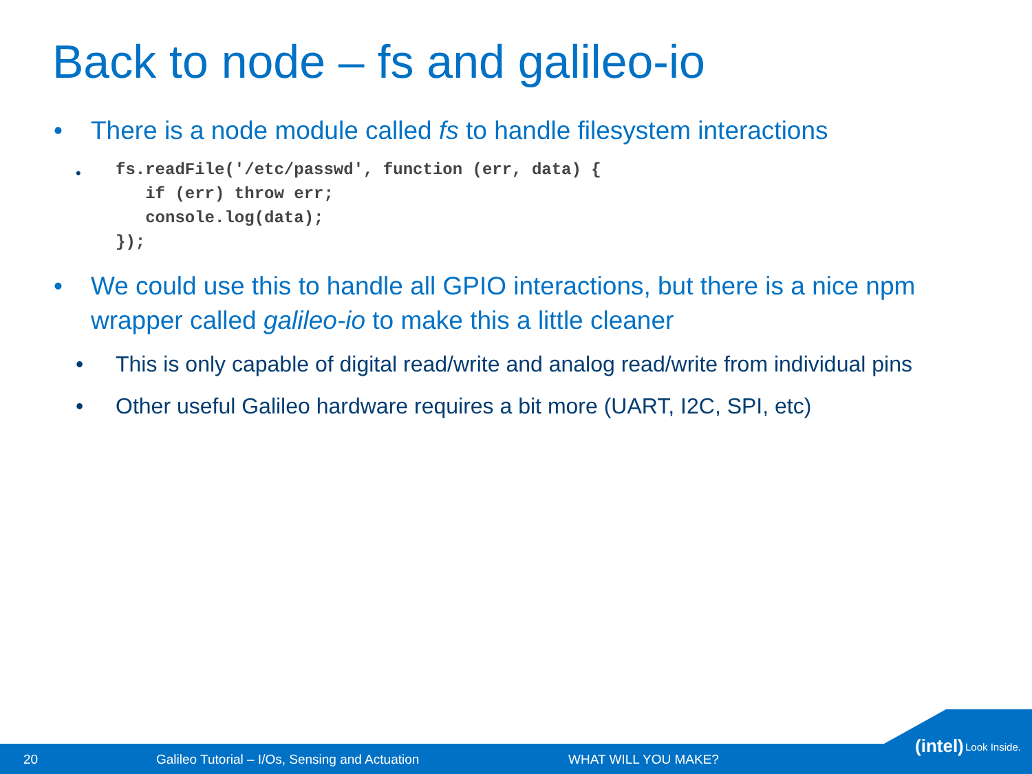Back to node – fs and galileo-io
• There is a node module called fs to handle filesystem interactions
•
fs.readFile('/etc/passwd', function (err, data) {
   if (err) throw err;
   console.log(data);
});
• We could use this to handle all GPIO interactions, but there is a nice npm wrapper called galileo-io to make this a little cleaner
• This is only capable of digital read/write and analog read/write from individual pins
• Other useful Galileo hardware requires a bit more (UART, I2C, SPI, etc)
20 Galileo Tutorial – I/Os, Sensing and Actuation WHAT WILL YOU MAKE?
(intel) Look Inside.